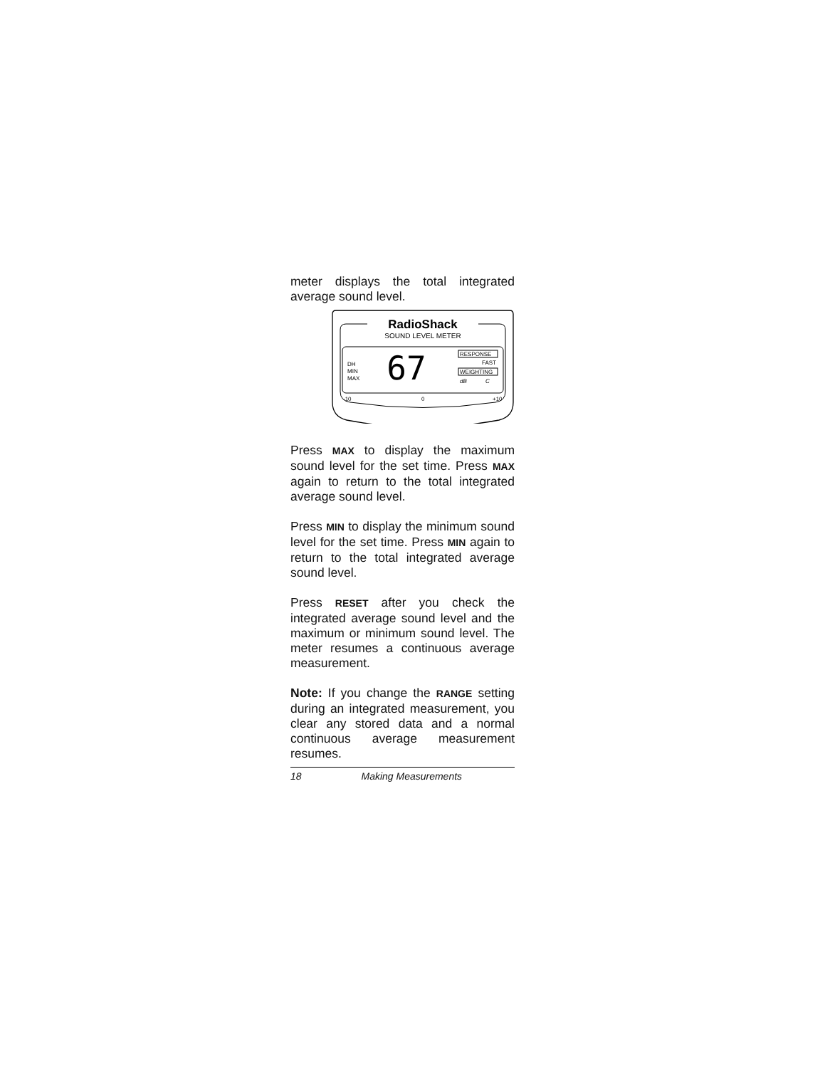meter displays the total integrated average sound level.
RadioShack
SOUND LEVEL METER
DH
MIN
MAX
67
RESPONSE
FAST
WEIGHTING
dB
C
-10
0
+10
Press MAX to display the maximum sound level for the set time. Press MAX again to return to the total integrated average sound level.
Press MIN to display the minimum sound level for the set time. Press MIN again to return to the total integrated average sound level.
Press RESET after you check the integrated average sound level and the maximum or minimum sound level. The meter resumes a continuous average measurement.
Note: If you change the RANGE setting during an integrated measurement, you clear any stored data and a normal continuous average measurement resumes.
18 Making Measurements